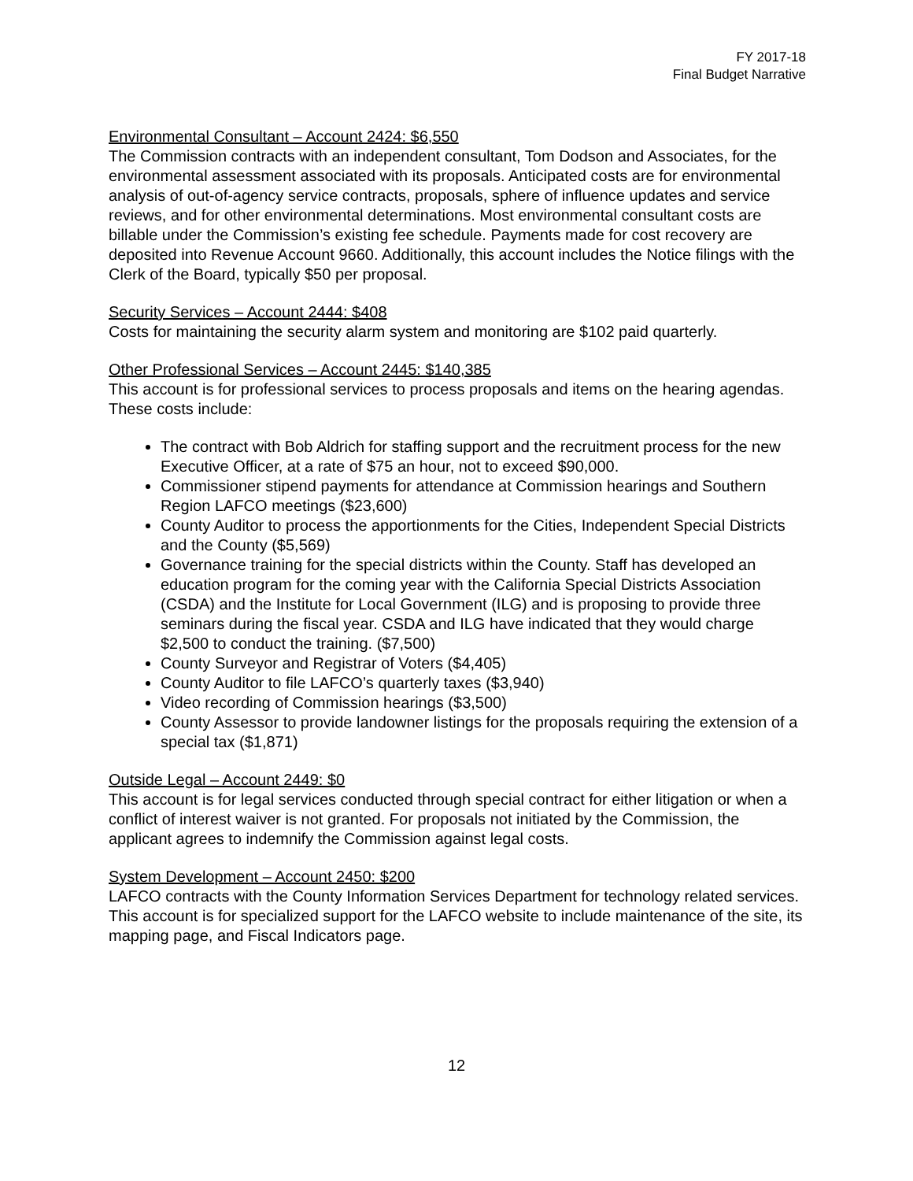FY 2017-18
Final Budget Narrative
Environmental Consultant – Account 2424: $6,550
The Commission contracts with an independent consultant, Tom Dodson and Associates, for the environmental assessment associated with its proposals. Anticipated costs are for environmental analysis of out-of-agency service contracts, proposals, sphere of influence updates and service reviews, and for other environmental determinations. Most environmental consultant costs are billable under the Commission’s existing fee schedule. Payments made for cost recovery are deposited into Revenue Account 9660. Additionally, this account includes the Notice filings with the Clerk of the Board, typically $50 per proposal.
Security Services – Account 2444: $408
Costs for maintaining the security alarm system and monitoring are $102 paid quarterly.
Other Professional Services – Account 2445: $140,385
This account is for professional services to process proposals and items on the hearing agendas. These costs include:
The contract with Bob Aldrich for staffing support and the recruitment process for the new Executive Officer, at a rate of $75 an hour, not to exceed $90,000.
Commissioner stipend payments for attendance at Commission hearings and Southern Region LAFCO meetings ($23,600)
County Auditor to process the apportionments for the Cities, Independent Special Districts and the County ($5,569)
Governance training for the special districts within the County. Staff has developed an education program for the coming year with the California Special Districts Association (CSDA) and the Institute for Local Government (ILG) and is proposing to provide three seminars during the fiscal year. CSDA and ILG have indicated that they would charge $2,500 to conduct the training. ($7,500)
County Surveyor and Registrar of Voters ($4,405)
County Auditor to file LAFCO’s quarterly taxes ($3,940)
Video recording of Commission hearings ($3,500)
County Assessor to provide landowner listings for the proposals requiring the extension of a special tax ($1,871)
Outside Legal – Account 2449: $0
This account is for legal services conducted through special contract for either litigation or when a conflict of interest waiver is not granted. For proposals not initiated by the Commission, the applicant agrees to indemnify the Commission against legal costs.
System Development – Account 2450: $200
LAFCO contracts with the County Information Services Department for technology related services. This account is for specialized support for the LAFCO website to include maintenance of the site, its mapping page, and Fiscal Indicators page.
12